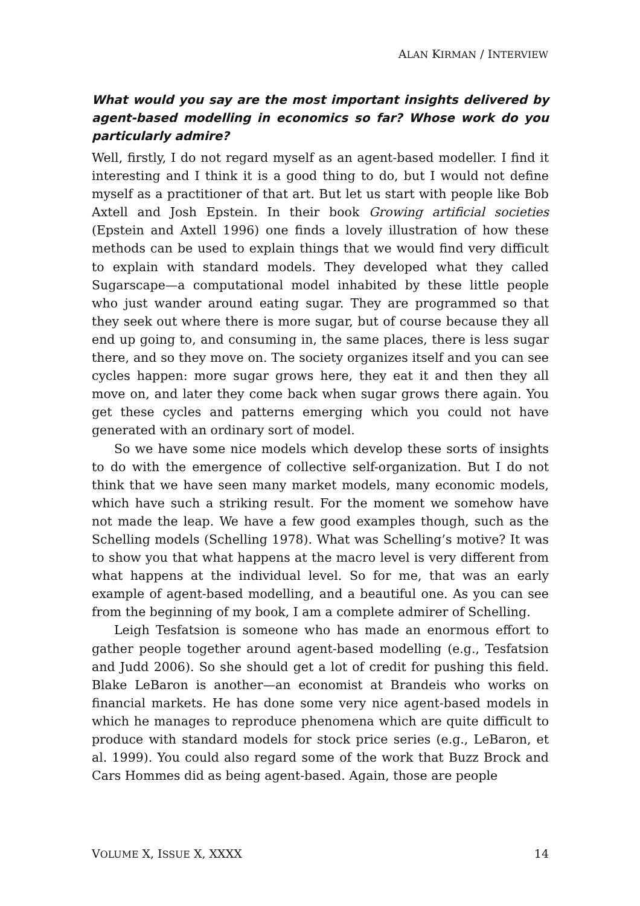ALAN KIRMAN / INTERVIEW
What would you say are the most important insights delivered by agent-based modelling in economics so far? Whose work do you particularly admire?
Well, firstly, I do not regard myself as an agent-based modeller. I find it interesting and I think it is a good thing to do, but I would not define myself as a practitioner of that art. But let us start with people like Bob Axtell and Josh Epstein. In their book Growing artificial societies (Epstein and Axtell 1996) one finds a lovely illustration of how these methods can be used to explain things that we would find very difficult to explain with standard models. They developed what they called Sugarscape—a computational model inhabited by these little people who just wander around eating sugar. They are programmed so that they seek out where there is more sugar, but of course because they all end up going to, and consuming in, the same places, there is less sugar there, and so they move on. The society organizes itself and you can see cycles happen: more sugar grows here, they eat it and then they all move on, and later they come back when sugar grows there again. You get these cycles and patterns emerging which you could not have generated with an ordinary sort of model.
So we have some nice models which develop these sorts of insights to do with the emergence of collective self-organization. But I do not think that we have seen many market models, many economic models, which have such a striking result. For the moment we somehow have not made the leap. We have a few good examples though, such as the Schelling models (Schelling 1978). What was Schelling’s motive? It was to show you that what happens at the macro level is very different from what happens at the individual level. So for me, that was an early example of agent-based modelling, and a beautiful one. As you can see from the beginning of my book, I am a complete admirer of Schelling.
Leigh Tesfatsion is someone who has made an enormous effort to gather people together around agent-based modelling (e.g., Tesfatsion and Judd 2006). So she should get a lot of credit for pushing this field. Blake LeBaron is another—an economist at Brandeis who works on financial markets. He has done some very nice agent-based models in which he manages to reproduce phenomena which are quite difficult to produce with standard models for stock price series (e.g., LeBaron, et al. 1999). You could also regard some of the work that Buzz Brock and Cars Hommes did as being agent-based. Again, those are people
VOLUME X, ISSUE X, XXXX 14